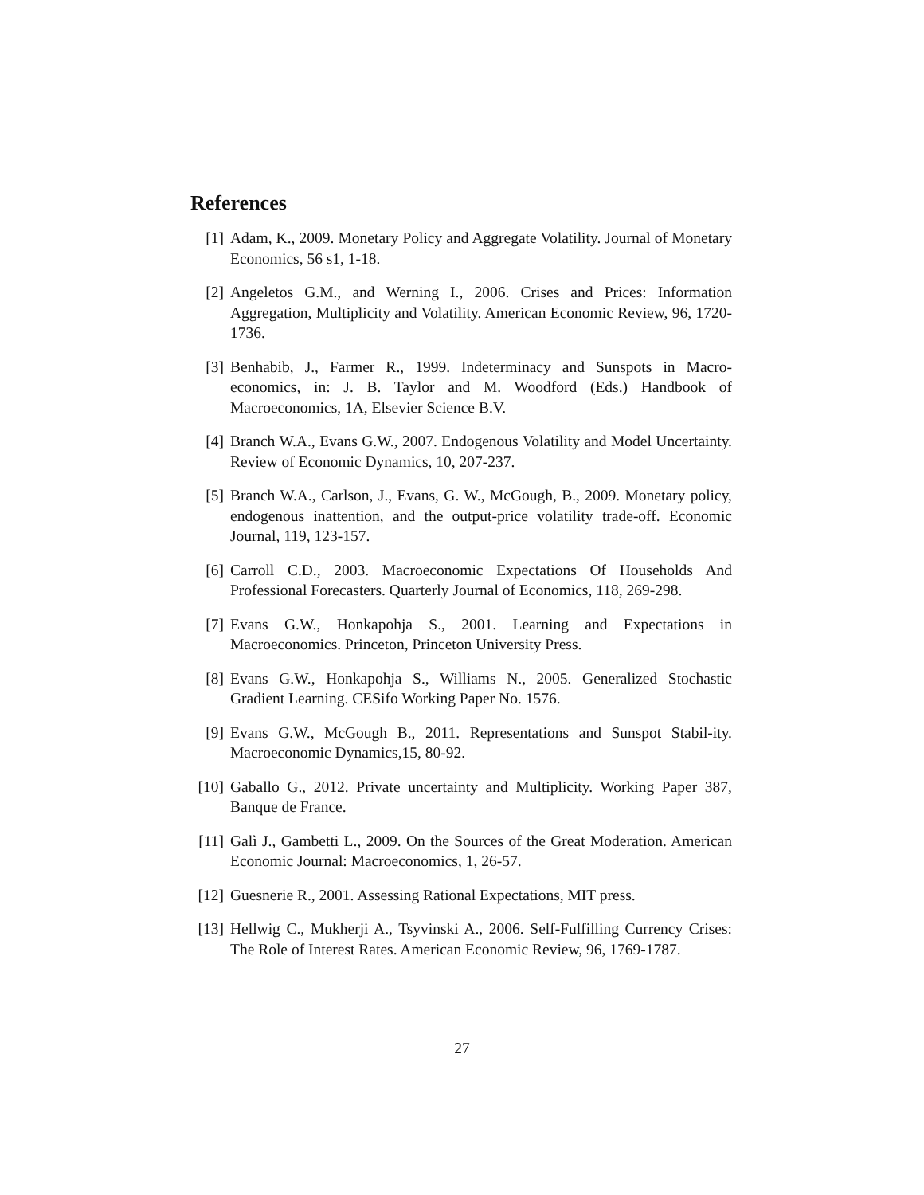References
[1] Adam, K., 2009. Monetary Policy and Aggregate Volatility. Journal of Monetary Economics, 56 s1, 1-18.
[2] Angeletos G.M., and Werning I., 2006. Crises and Prices: Information Aggregation, Multiplicity and Volatility. American Economic Review, 96, 1720-1736.
[3] Benhabib, J., Farmer R., 1999. Indeterminacy and Sunspots in Macro-economics, in: J. B. Taylor and M. Woodford (Eds.) Handbook of Macroeconomics, 1A, Elsevier Science B.V.
[4] Branch W.A., Evans G.W., 2007. Endogenous Volatility and Model Uncertainty. Review of Economic Dynamics, 10, 207-237.
[5] Branch W.A., Carlson, J., Evans, G. W., McGough, B., 2009. Monetary policy, endogenous inattention, and the output-price volatility trade-off. Economic Journal, 119, 123-157.
[6] Carroll C.D., 2003. Macroeconomic Expectations Of Households And Professional Forecasters. Quarterly Journal of Economics, 118, 269-298.
[7] Evans G.W., Honkapohja S., 2001. Learning and Expectations in Macroeconomics. Princeton, Princeton University Press.
[8] Evans G.W., Honkapohja S., Williams N., 2005. Generalized Stochastic Gradient Learning. CESifo Working Paper No. 1576.
[9] Evans G.W., McGough B., 2011. Representations and Sunspot Stabil-ity. Macroeconomic Dynamics,15, 80-92.
[10] Gaballo G., 2012. Private uncertainty and Multiplicity. Working Paper 387, Banque de France.
[11] Galì J., Gambetti L., 2009. On the Sources of the Great Moderation. American Economic Journal: Macroeconomics, 1, 26-57.
[12] Guesnerie R., 2001. Assessing Rational Expectations, MIT press.
[13] Hellwig C., Mukherji A., Tsyvinski A., 2006. Self-Fulfilling Currency Crises: The Role of Interest Rates. American Economic Review, 96, 1769-1787.
27